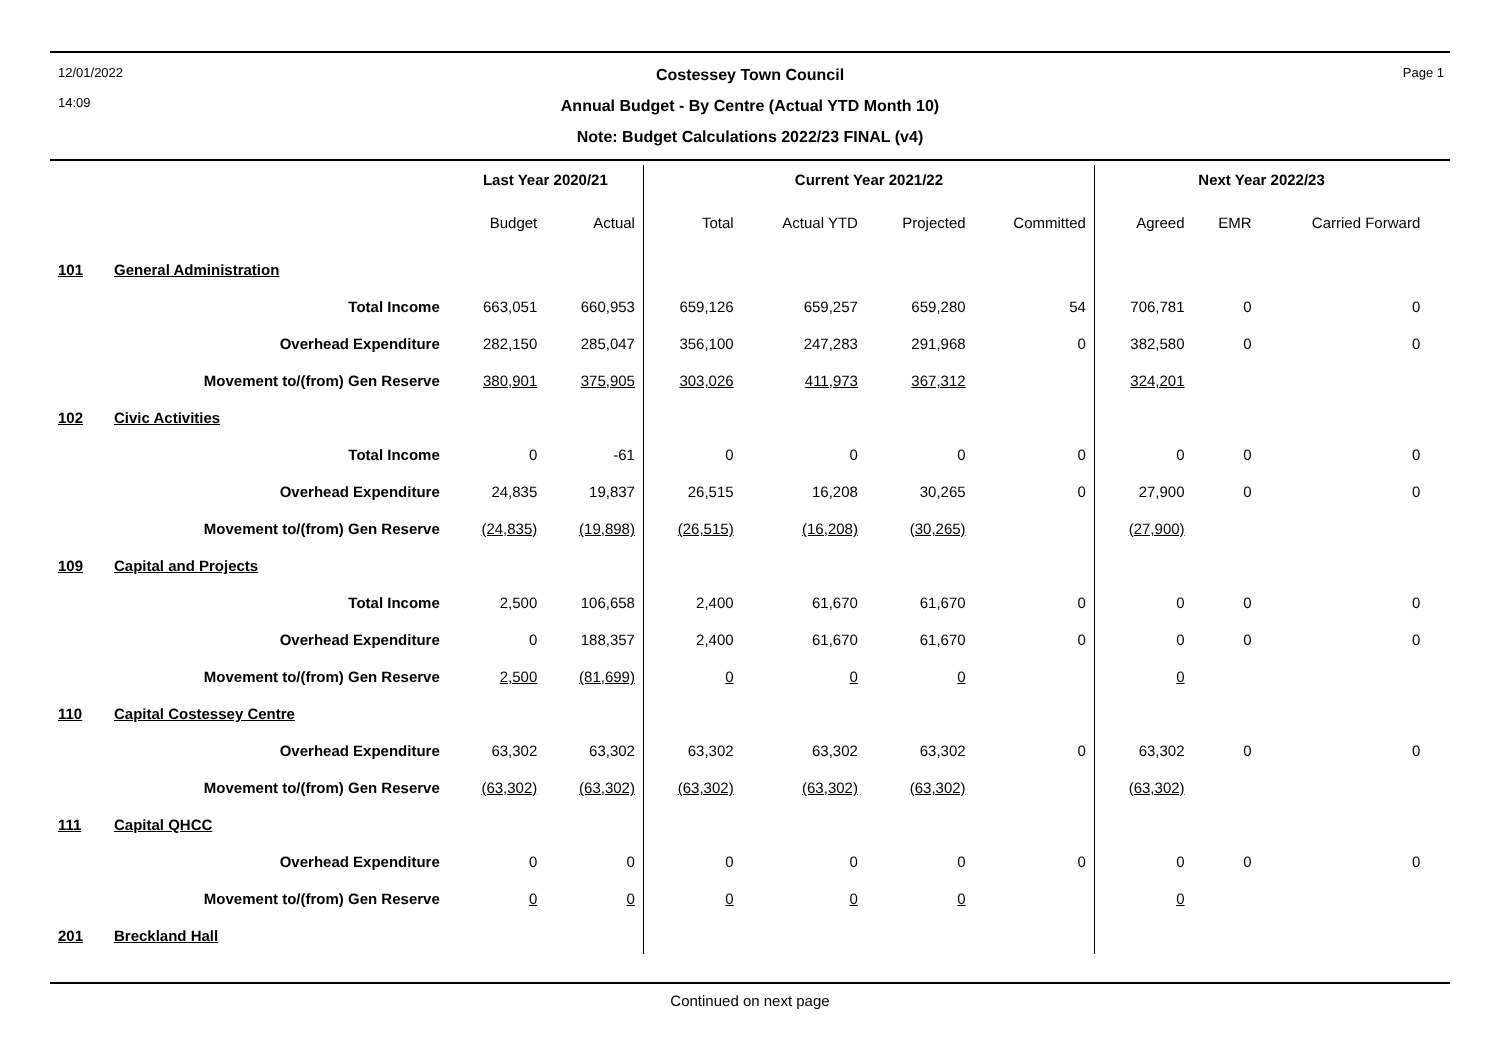12/01/2022
14:09
Page 1
Costessey Town Council
Annual Budget - By Centre (Actual YTD Month 10)
Note: Budget Calculations 2022/23 FINAL (v4)
| | | Last Year 2020/21 | | Current Year 2021/22 | | | | Next Year 2022/23 | | | |
| --- | --- | --- | --- | --- | --- | --- | --- | --- | --- | --- | --- |
| | | Budget | Actual | Total | Actual YTD | Projected | Committed | Agreed | EMR | Carried Forward | |
| 101 | General Administration | | | | | | | | | | |
| | Total Income | 663,051 | 660,953 | 659,126 | 659,257 | 659,280 | 54 | 706,781 | 0 | 0 | |
| | Overhead Expenditure | 282,150 | 285,047 | 356,100 | 247,283 | 291,968 | 0 | 382,580 | 0 | 0 | |
| | Movement to/(from) Gen Reserve | 380,901 | 375,905 | 303,026 | 411,973 | 367,312 | | 324,201 | | | |
| 102 | Civic Activities | | | | | | | | | | |
| | Total Income | 0 | -61 | 0 | 0 | 0 | 0 | 0 | 0 | 0 | |
| | Overhead Expenditure | 24,835 | 19,837 | 26,515 | 16,208 | 30,265 | 0 | 27,900 | 0 | 0 | |
| | Movement to/(from) Gen Reserve | (24,835) | (19,898) | (26,515) | (16,208) | (30,265) | | (27,900) | | | |
| 109 | Capital and Projects | | | | | | | | | | |
| | Total Income | 2,500 | 106,658 | 2,400 | 61,670 | 61,670 | 0 | 0 | 0 | 0 | |
| | Overhead Expenditure | 0 | 188,357 | 2,400 | 61,670 | 61,670 | 0 | 0 | 0 | 0 | |
| | Movement to/(from) Gen Reserve | 2,500 | (81,699) | 0 | 0 | 0 | | 0 | | | |
| 110 | Capital Costessey Centre | | | | | | | | | | |
| | Overhead Expenditure | 63,302 | 63,302 | 63,302 | 63,302 | 63,302 | 0 | 63,302 | 0 | 0 | |
| | Movement to/(from) Gen Reserve | (63,302) | (63,302) | (63,302) | (63,302) | (63,302) | | (63,302) | | | |
| 111 | Capital QHCC | | | | | | | | | | |
| | Overhead Expenditure | 0 | 0 | 0 | 0 | 0 | 0 | 0 | 0 | 0 | |
| | Movement to/(from) Gen Reserve | 0 | 0 | 0 | 0 | 0 | | 0 | | | |
| 201 | Breckland Hall | | | | | | | | | | |
Continued on next page